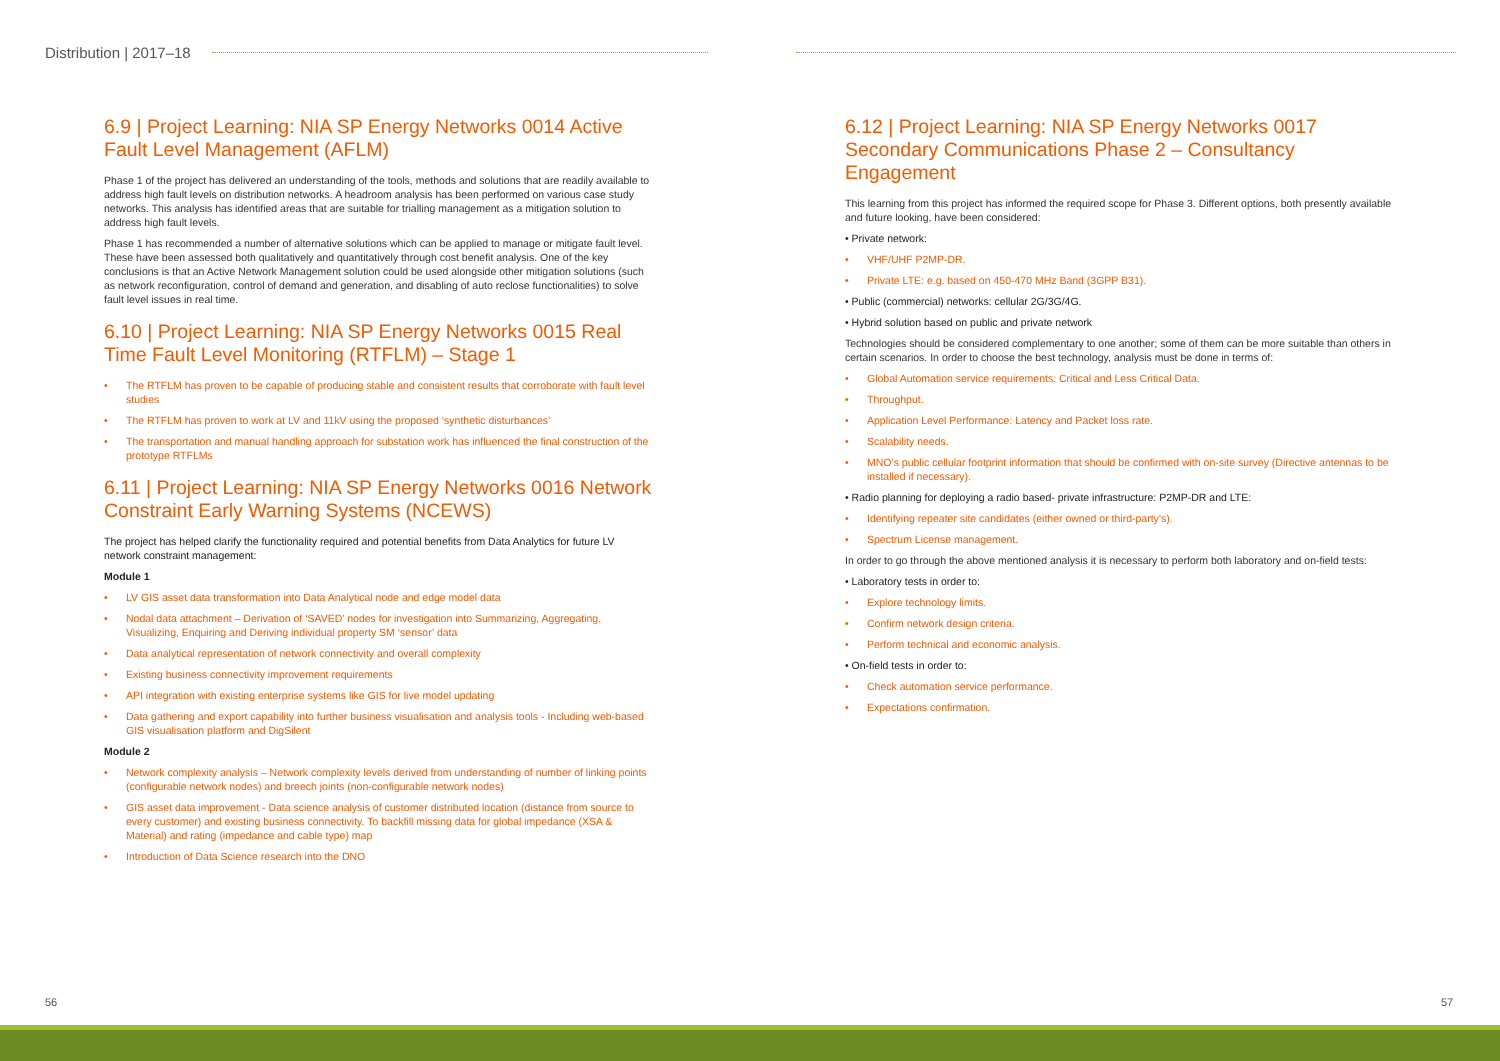Distribution | 2017–18
6.9 | Project Learning: NIA SP Energy Networks 0014 Active Fault Level Management (AFLM)
Phase 1 of the project has delivered an understanding of the tools, methods and solutions that are readily available to address high fault levels on distribution networks. A headroom analysis has been performed on various case study networks. This analysis has identified areas that are suitable for trialling management as a mitigation solution to address high fault levels.
Phase 1 has recommended a number of alternative solutions which can be applied to manage or mitigate fault level. These have been assessed both qualitatively and quantitatively through cost benefit analysis. One of the key conclusions is that an Active Network Management solution could be used alongside other mitigation solutions (such as network reconfiguration, control of demand and generation, and disabling of auto reclose functionalities) to solve fault level issues in real time.
6.10 | Project Learning: NIA SP Energy Networks 0015 Real Time Fault Level Monitoring (RTFLM) – Stage 1
• The RTFLM has proven to be capable of producing stable and consistent results that corroborate with fault level studies
• The RTFLM has proven to work at LV and 11kV using the proposed ‘synthetic disturbances’
• The transportation and manual handling approach for substation work has influenced the final construction of the prototype RTFLMs
6.11 | Project Learning: NIA SP Energy Networks 0016 Network Constraint Early Warning Systems (NCEWS)
The project has helped clarify the functionality required and potential benefits from Data Analytics for future LV network constraint management:
Module 1
• LV GIS asset data transformation into Data Analytical node and edge model data
• Nodal data attachment – Derivation of ‘SAVED’ nodes for investigation into Summarizing, Aggregating, Visualizing, Enquiring and Deriving individual property SM ‘sensor’ data
• Data analytical representation of network connectivity and overall complexity
• Existing business connectivity improvement requirements
• API integration with existing enterprise systems like GIS for live model updating
• Data gathering and export capability into further business visualisation and analysis tools - Including web-based GIS visualisation platform and DigSilent
Module 2
• Network complexity analysis – Network complexity levels derived from understanding of number of linking points (configurable network nodes) and breech joints (non-configurable network nodes)
• GIS asset data improvement - Data science analysis of customer distributed location (distance from source to every customer) and existing business connectivity. To backfill missing data for global impedance (XSA & Material) and rating (impedance and cable type) map
• Introduction of Data Science research into the DNO
6.12 | Project Learning: NIA SP Energy Networks 0017 Secondary Communications Phase 2 – Consultancy Engagement
This learning from this project has informed the required scope for Phase 3. Different options, both presently available and future looking, have been considered:
• Private network:
• VHF/UHF P2MP-DR.
• Private LTE: e.g. based on 450-470 MHz Band (3GPP B31).
• Public (commercial) networks: cellular 2G/3G/4G.
• Hybrid solution based on public and private network
Technologies should be considered complementary to one another; some of them can be more suitable than others in certain scenarios. In order to choose the best technology, analysis must be done in terms of:
• Global Automation service requirements: Critical and Less Critical Data.
• Throughput.
• Application Level Performance: Latency and Packet loss rate.
• Scalability needs.
• MNO’s public cellular footprint information that should be confirmed with on-site survey (Directive antennas to be installed if necessary).
• Radio planning for deploying a radio based- private infrastructure: P2MP-DR and LTE:
• Identifying repeater site candidates (either owned or third-party’s).
• Spectrum License management.
In order to go through the above mentioned analysis it is necessary to perform both laboratory and on-field tests:
• Laboratory tests in order to:
• Explore technology limits.
• Confirm network design criteria.
• Perform technical and economic analysis.
• On-field tests in order to:
• Check automation service performance.
• Expectations confirmation.
56 57